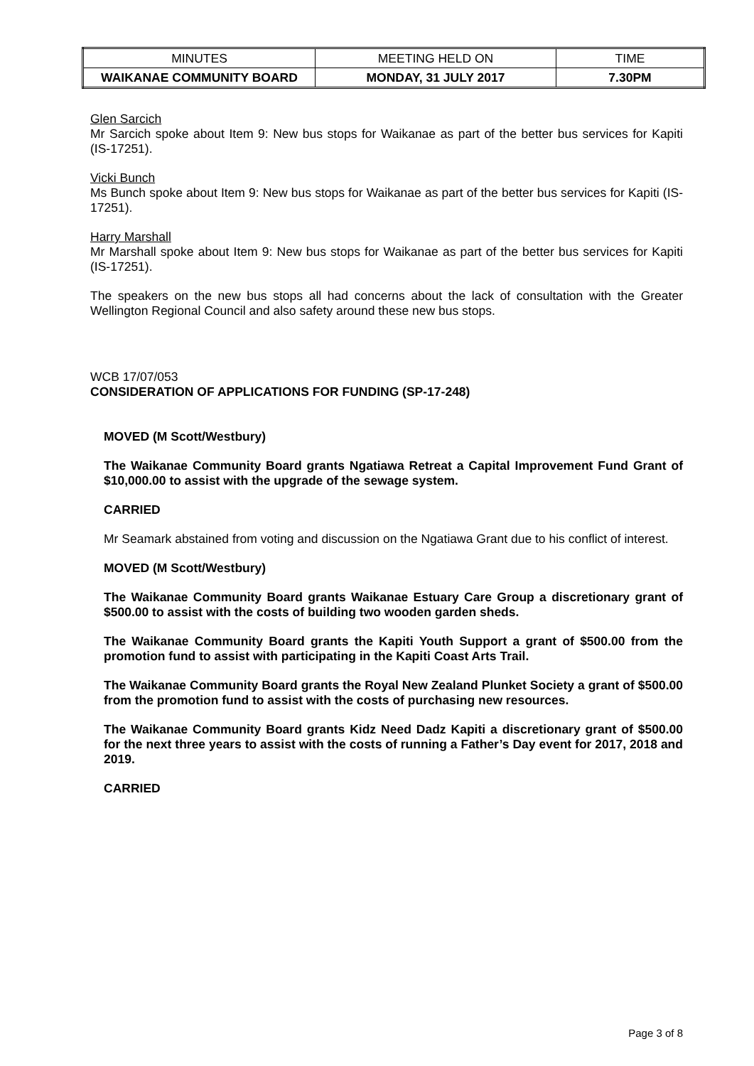| MINUTES | MEETING HELD ON | TIME |
| WAIKANAE COMMUNITY BOARD | MONDAY, 31 JULY 2017 | 7.30PM |
Glen Sarcich
Mr Sarcich spoke about Item 9: New bus stops for Waikanae as part of the better bus services for Kapiti (IS-17251).
Vicki Bunch
Ms Bunch spoke about Item 9: New bus stops for Waikanae as part of the better bus services for Kapiti (IS-17251).
Harry Marshall
Mr Marshall spoke about Item 9: New bus stops for Waikanae as part of the better bus services for Kapiti (IS-17251).
The speakers on the new bus stops all had concerns about the lack of consultation with the Greater Wellington Regional Council and also safety around these new bus stops.
WCB 17/07/053
CONSIDERATION OF APPLICATIONS FOR FUNDING (SP-17-248)
MOVED (M Scott/Westbury)
The Waikanae Community Board grants Ngatiawa Retreat a Capital Improvement Fund Grant of $10,000.00 to assist with the upgrade of the sewage system.
CARRIED
Mr Seamark abstained from voting and discussion on the Ngatiawa Grant due to his conflict of interest.
MOVED (M Scott/Westbury)
The Waikanae Community Board grants Waikanae Estuary Care Group a discretionary grant of $500.00 to assist with the costs of building two wooden garden sheds.
The Waikanae Community Board grants the Kapiti Youth Support a grant of $500.00 from the promotion fund to assist with participating in the Kapiti Coast Arts Trail.
The Waikanae Community Board grants the Royal New Zealand Plunket Society a grant of $500.00 from the promotion fund to assist with the costs of purchasing new resources.
The Waikanae Community Board grants Kidz Need Dadz Kapiti a discretionary grant of $500.00 for the next three years to assist with the costs of running a Father’s Day event for 2017, 2018 and 2019.
CARRIED
Page 3 of 8